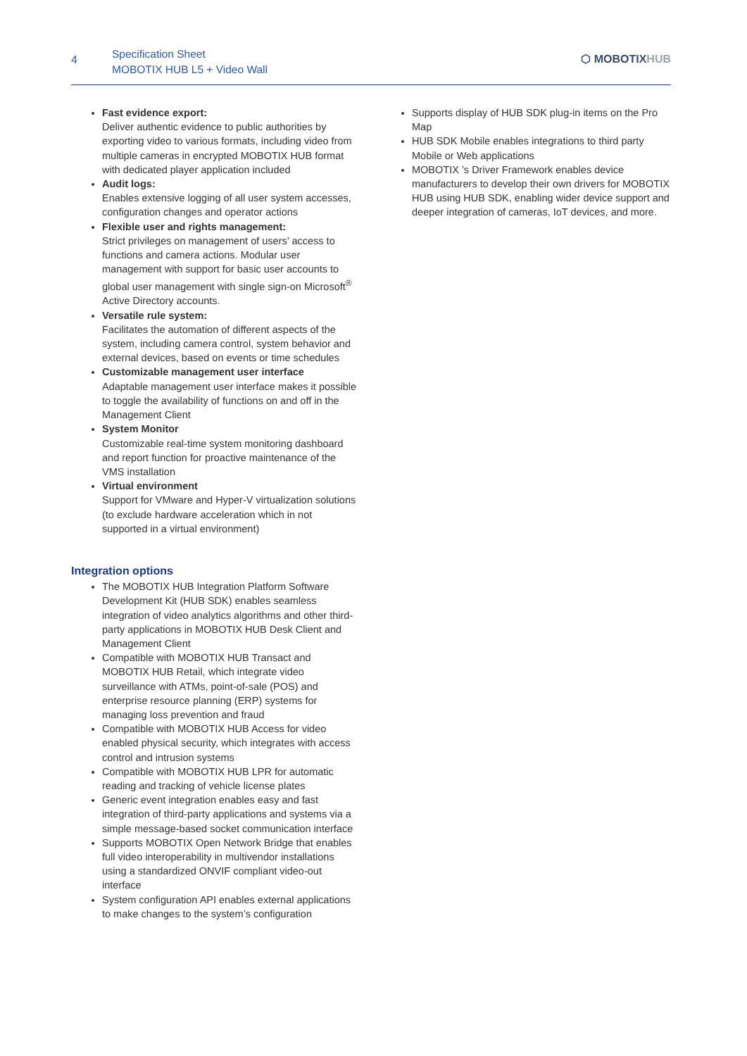4
Specification Sheet
MOBOTIX HUB L5 + Video Wall
⬡ MOBOTIXHUB
Fast evidence export:
Deliver authentic evidence to public authorities by exporting video to various formats, including video from multiple cameras in encrypted MOBOTIX HUB format with dedicated player application included
Audit logs:
Enables extensive logging of all user system accesses, configuration changes and operator actions
Flexible user and rights management:
Strict privileges on management of users’ access to functions and camera actions. Modular user management with support for basic user accounts to global user management with single sign-on Microsoft<sup>®</sup> Active Directory accounts.
Versatile rule system:
Facilitates the automation of different aspects of the system, including camera control, system behavior and external devices, based on events or time schedules
Customizable management user interface
Adaptable management user interface makes it possible to toggle the availability of functions on and off in the Management Client
System Monitor
Customizable real-time system monitoring dashboard and report function for proactive maintenance of the VMS installation
Virtual environment
Support for VMware and Hyper-V virtualization solutions (to exclude hardware acceleration which in not supported in a virtual environment)
Integration options
The MOBOTIX HUB Integration Platform Software Development Kit (HUB SDK) enables seamless integration of video analytics algorithms and other third-party applications in MOBOTIX HUB Desk Client and Management Client
Compatible with MOBOTIX HUB Transact and MOBOTIX HUB Retail, which integrate video surveillance with ATMs, point-of-sale (POS) and enterprise resource planning (ERP) systems for managing loss prevention and fraud
Compatible with MOBOTIX HUB Access for video enabled physical security, which integrates with access control and intrusion systems
Compatible with MOBOTIX HUB LPR for automatic reading and tracking of vehicle license plates
Generic event integration enables easy and fast integration of third-party applications and systems via a simple message-based socket communication interface
Supports MOBOTIX Open Network Bridge that enables full video interoperability in multivendor installations using a standardized ONVIF compliant video-out interface
System configuration API enables external applications to make changes to the system’s configuration
Supports display of HUB SDK plug-in items on the Pro Map
HUB SDK Mobile enables integrations to third party Mobile or Web applications
MOBOTIX ’s Driver Framework enables device manufacturers to develop their own drivers for MOBOTIX HUB using HUB SDK, enabling wider device support and deeper integration of cameras, IoT devices, and more.